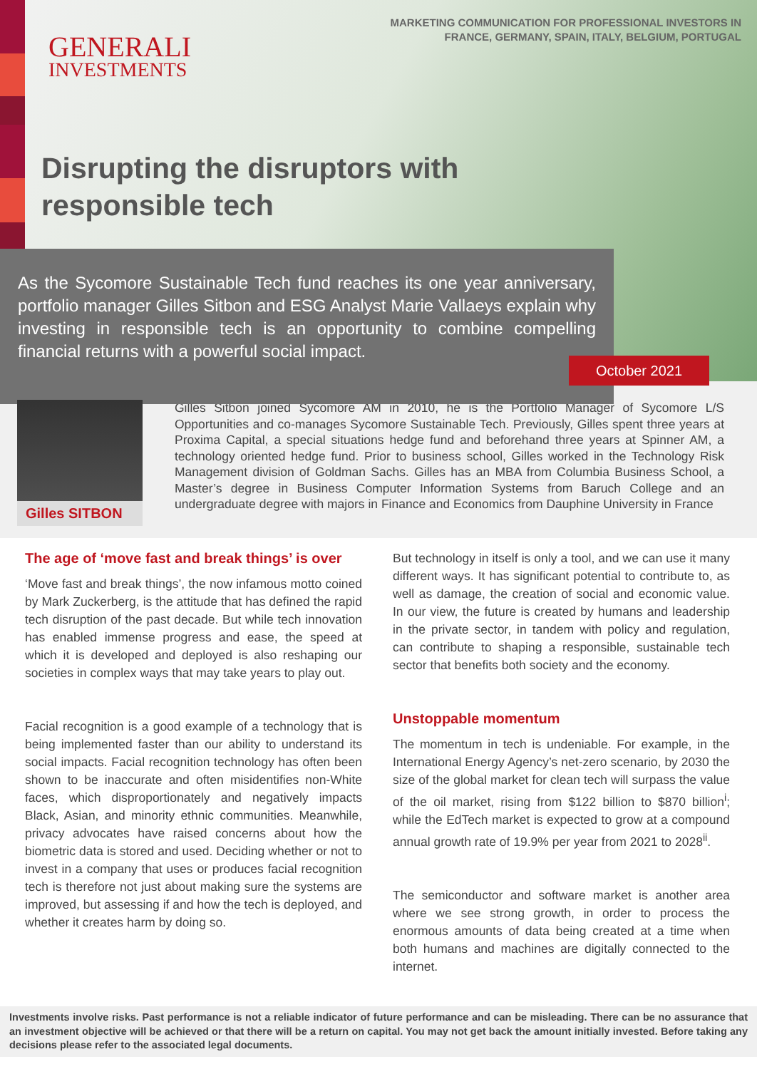GENERALI
INVESTMENTS
MARKETING COMMUNICATION FOR PROFESSIONAL INVESTORS IN
FRANCE, GERMANY, SPAIN, ITALY, BELGIUM, PORTUGAL
Disrupting the disruptors with
responsible tech
As the Sycomore Sustainable Tech fund reaches its one year anniversary, portfolio manager Gilles Sitbon and ESG Analyst Marie Vallaeys explain why investing in responsible tech is an opportunity to combine compelling financial returns with a powerful social impact.
October 2021
Gilles SITBON
Gilles Sitbon joined Sycomore AM in 2010, he is the Portfolio Manager of Sycomore L/S Opportunities and co-manages Sycomore Sustainable Tech. Previously, Gilles spent three years at Proxima Capital, a special situations hedge fund and beforehand three years at Spinner AM, a technology oriented hedge fund. Prior to business school, Gilles worked in the Technology Risk Management division of Goldman Sachs. Gilles has an MBA from Columbia Business School, a Master’s degree in Business Computer Information Systems from Baruch College and an undergraduate degree with majors in Finance and Economics from Dauphine University in France
The age of ‘move fast and break things’ is over
‘Move fast and break things’, the now infamous motto coined by Mark Zuckerberg, is the attitude that has defined the rapid tech disruption of the past decade. But while tech innovation has enabled immense progress and ease, the speed at which it is developed and deployed is also reshaping our societies in complex ways that may take years to play out.
Facial recognition is a good example of a technology that is being implemented faster than our ability to understand its social impacts. Facial recognition technology has often been shown to be inaccurate and often misidentifies non-White faces, which disproportionately and negatively impacts Black, Asian, and minority ethnic communities. Meanwhile, privacy advocates have raised concerns about how the biometric data is stored and used. Deciding whether or not to invest in a company that uses or produces facial recognition tech is therefore not just about making sure the systems are improved, but assessing if and how the tech is deployed, and whether it creates harm by doing so.
But technology in itself is only a tool, and we can use it many different ways. It has significant potential to contribute to, as well as damage, the creation of social and economic value. In our view, the future is created by humans and leadership in the private sector, in tandem with policy and regulation, can contribute to shaping a responsible, sustainable tech sector that benefits both society and the economy.
Unstoppable momentum
The momentum in tech is undeniable. For example, in the International Energy Agency’s net-zero scenario, by 2030 the size of the global market for clean tech will surpass the value of the oil market, rising from $122 billion to $870 billion<sup>i</sup>; while the EdTech market is expected to grow at a compound annual growth rate of 19.9% per year from 2021 to 2028<sup>ii</sup>.
The semiconductor and software market is another area where we see strong growth, in order to process the enormous amounts of data being created at a time when both humans and machines are digitally connected to the internet.
Investments involve risks. Past performance is not a reliable indicator of future performance and can be misleading. There can be no assurance that an investment objective will be achieved or that there will be a return on capital. You may not get back the amount initially invested. Before taking any decisions please refer to the associated legal documents.